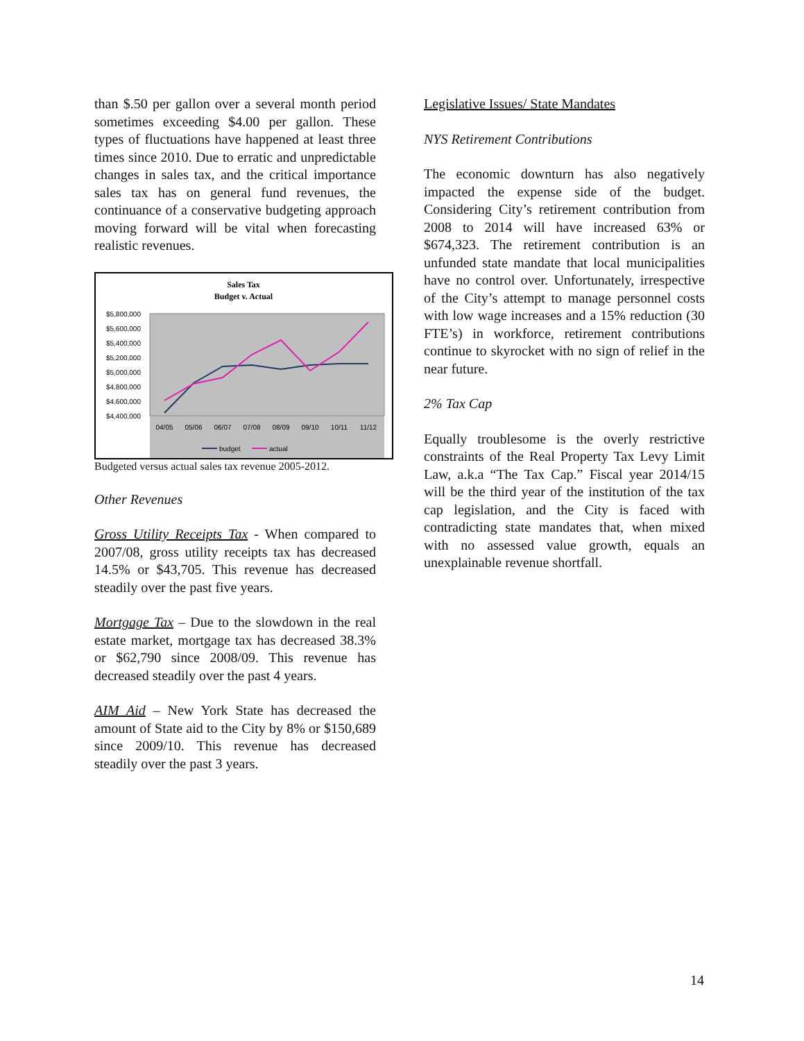than $.50 per gallon over a several month period sometimes exceeding $4.00 per gallon. These types of fluctuations have happened at least three times since 2010. Due to erratic and unpredictable changes in sales tax, and the critical importance sales tax has on general fund revenues, the continuance of a conservative budgeting approach moving forward will be vital when forecasting realistic revenues.
Sales Tax
Budget v. Actual
$5,800,000
$5,600,000
$5,400,000
$5,200,000
$5,000,000
$4,800,000
$4,600,000
$4,400,000
04/05
05/06
06/07
07/08
08/09
09/10
10/11
11/12
budget
actual
Budgeted versus actual sales tax revenue 2005-2012.
Other Revenues
Gross Utility Receipts Tax - When compared to 2007/08, gross utility receipts tax has decreased 14.5% or $43,705. This revenue has decreased steadily over the past five years.
Mortgage Tax – Due to the slowdown in the real estate market, mortgage tax has decreased 38.3% or $62,790 since 2008/09. This revenue has decreased steadily over the past 4 years.
AIM Aid – New York State has decreased the amount of State aid to the City by 8% or $150,689 since 2009/10. This revenue has decreased steadily over the past 3 years.
Legislative Issues/ State Mandates
NYS Retirement Contributions
The economic downturn has also negatively impacted the expense side of the budget. Considering City’s retirement contribution from 2008 to 2014 will have increased 63% or $674,323. The retirement contribution is an unfunded state mandate that local municipalities have no control over. Unfortunately, irrespective of the City’s attempt to manage personnel costs with low wage increases and a 15% reduction (30 FTE’s) in workforce, retirement contributions continue to skyrocket with no sign of relief in the near future.
2% Tax Cap
Equally troublesome is the overly restrictive constraints of the Real Property Tax Levy Limit Law, a.k.a “The Tax Cap.” Fiscal year 2014/15 will be the third year of the institution of the tax cap legislation, and the City is faced with contradicting state mandates that, when mixed with no assessed value growth, equals an unexplainable revenue shortfall.
14